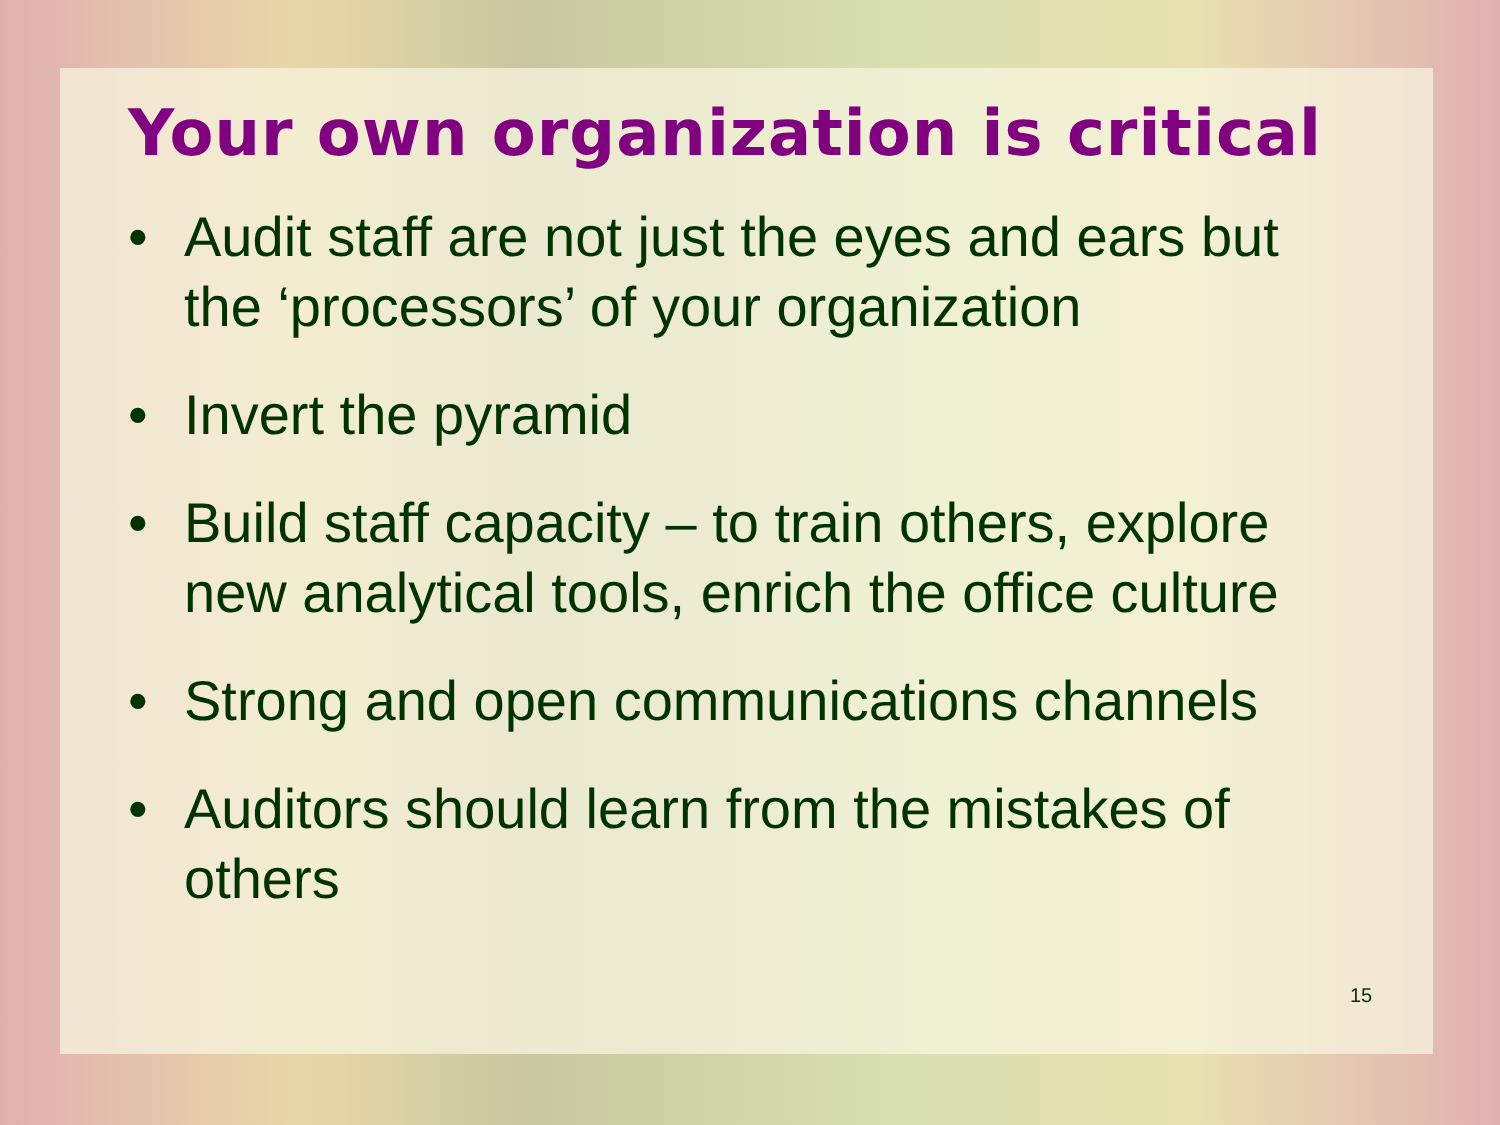Your own organization is critical
• Audit staff are not just the eyes and ears but the ‘processors’ of your organization
• Invert the pyramid
• Build staff capacity – to train others, explore new analytical tools, enrich the office culture
• Strong and open communications channels
• Auditors should learn from the mistakes of others
15